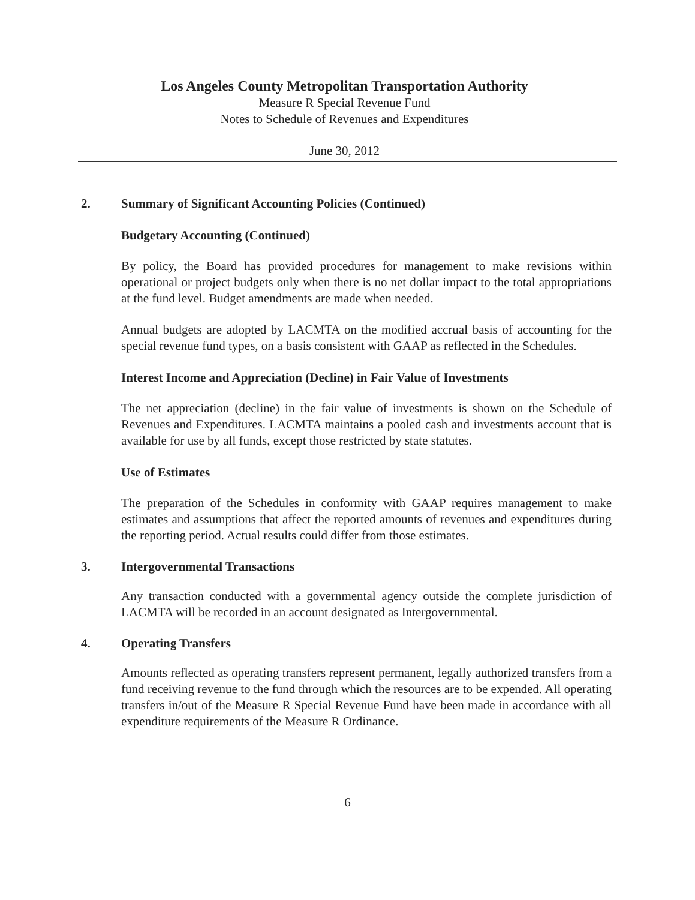Los Angeles County Metropolitan Transportation Authority
Measure R Special Revenue Fund
Notes to Schedule of Revenues and Expenditures
June 30, 2012
2. Summary of Significant Accounting Policies (Continued)
Budgetary Accounting (Continued)
By policy, the Board has provided procedures for management to make revisions within operational or project budgets only when there is no net dollar impact to the total appropriations at the fund level. Budget amendments are made when needed.
Annual budgets are adopted by LACMTA on the modified accrual basis of accounting for the special revenue fund types, on a basis consistent with GAAP as reflected in the Schedules.
Interest Income and Appreciation (Decline) in Fair Value of Investments
The net appreciation (decline) in the fair value of investments is shown on the Schedule of Revenues and Expenditures. LACMTA maintains a pooled cash and investments account that is available for use by all funds, except those restricted by state statutes.
Use of Estimates
The preparation of the Schedules in conformity with GAAP requires management to make estimates and assumptions that affect the reported amounts of revenues and expenditures during the reporting period. Actual results could differ from those estimates.
3. Intergovernmental Transactions
Any transaction conducted with a governmental agency outside the complete jurisdiction of LACMTA will be recorded in an account designated as Intergovernmental.
4. Operating Transfers
Amounts reflected as operating transfers represent permanent, legally authorized transfers from a fund receiving revenue to the fund through which the resources are to be expended. All operating transfers in/out of the Measure R Special Revenue Fund have been made in accordance with all expenditure requirements of the Measure R Ordinance.
6